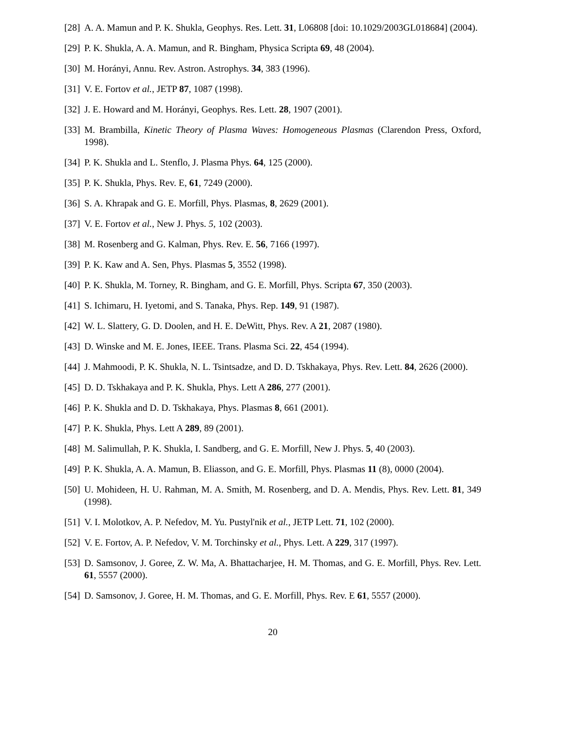[28] A. A. Mamun and P. K. Shukla, Geophys. Res. Lett. 31, L06808 [doi: 10.1029/2003GL018684] (2004).
[29] P. K. Shukla, A. A. Mamun, and R. Bingham, Physica Scripta 69, 48 (2004).
[30] M. Horányi, Annu. Rev. Astron. Astrophys. 34, 383 (1996).
[31] V. E. Fortov et al., JETP 87, 1087 (1998).
[32] J. E. Howard and M. Horányi, Geophys. Res. Lett. 28, 1907 (2001).
[33] M. Brambilla, Kinetic Theory of Plasma Waves: Homogeneous Plasmas (Clarendon Press, Oxford, 1998).
[34] P. K. Shukla and L. Stenflo, J. Plasma Phys. 64, 125 (2000).
[35] P. K. Shukla, Phys. Rev. E, 61, 7249 (2000).
[36] S. A. Khrapak and G. E. Morfill, Phys. Plasmas, 8, 2629 (2001).
[37] V. E. Fortov et al., New J. Phys. 5, 102 (2003).
[38] M. Rosenberg and G. Kalman, Phys. Rev. E. 56, 7166 (1997).
[39] P. K. Kaw and A. Sen, Phys. Plasmas 5, 3552 (1998).
[40] P. K. Shukla, M. Torney, R. Bingham, and G. E. Morfill, Phys. Scripta 67, 350 (2003).
[41] S. Ichimaru, H. Iyetomi, and S. Tanaka, Phys. Rep. 149, 91 (1987).
[42] W. L. Slattery, G. D. Doolen, and H. E. DeWitt, Phys. Rev. A 21, 2087 (1980).
[43] D. Winske and M. E. Jones, IEEE. Trans. Plasma Sci. 22, 454 (1994).
[44] J. Mahmoodi, P. K. Shukla, N. L. Tsintsadze, and D. D. Tskhakaya, Phys. Rev. Lett. 84, 2626 (2000).
[45] D. D. Tskhakaya and P. K. Shukla, Phys. Lett A 286, 277 (2001).
[46] P. K. Shukla and D. D. Tskhakaya, Phys. Plasmas 8, 661 (2001).
[47] P. K. Shukla, Phys. Lett A 289, 89 (2001).
[48] M. Salimullah, P. K. Shukla, I. Sandberg, and G. E. Morfill, New J. Phys. 5, 40 (2003).
[49] P. K. Shukla, A. A. Mamun, B. Eliasson, and G. E. Morfill, Phys. Plasmas 11 (8), 0000 (2004).
[50] U. Mohideen, H. U. Rahman, M. A. Smith, M. Rosenberg, and D. A. Mendis, Phys. Rev. Lett. 81, 349 (1998).
[51] V. I. Molotkov, A. P. Nefedov, M. Yu. Pustyl'nik et al., JETP Lett. 71, 102 (2000).
[52] V. E. Fortov, A. P. Nefedov, V. M. Torchinsky et al., Phys. Lett. A 229, 317 (1997).
[53] D. Samsonov, J. Goree, Z. W. Ma, A. Bhattacharjee, H. M. Thomas, and G. E. Morfill, Phys. Rev. Lett. 61, 5557 (2000).
[54] D. Samsonov, J. Goree, H. M. Thomas, and G. E. Morfill, Phys. Rev. E 61, 5557 (2000).
20